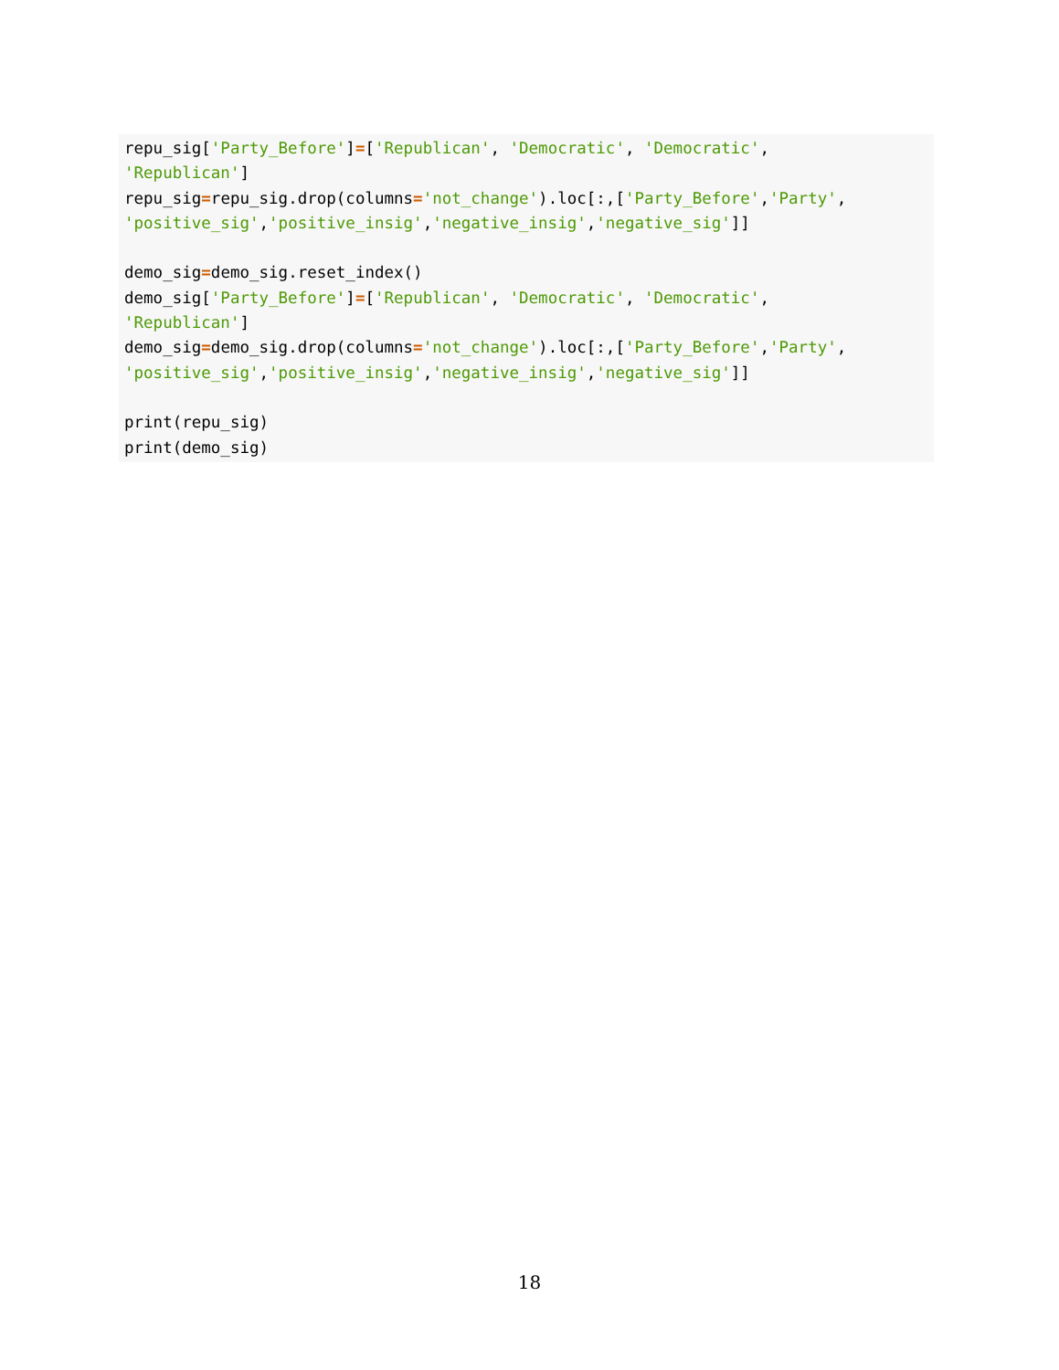repu_sig['Party_Before']=['Republican', 'Democratic', 'Democratic',
'Republican']
repu_sig=repu_sig.drop(columns='not_change').loc[:,['Party_Before','Party',
'positive_sig','positive_insig','negative_insig','negative_sig']]

demo_sig=demo_sig.reset_index()
demo_sig['Party_Before']=['Republican', 'Democratic', 'Democratic',
'Republican']
demo_sig=demo_sig.drop(columns='not_change').loc[:,['Party_Before','Party',
'positive_sig','positive_insig','negative_insig','negative_sig']]

print(repu_sig)
print(demo_sig)
18